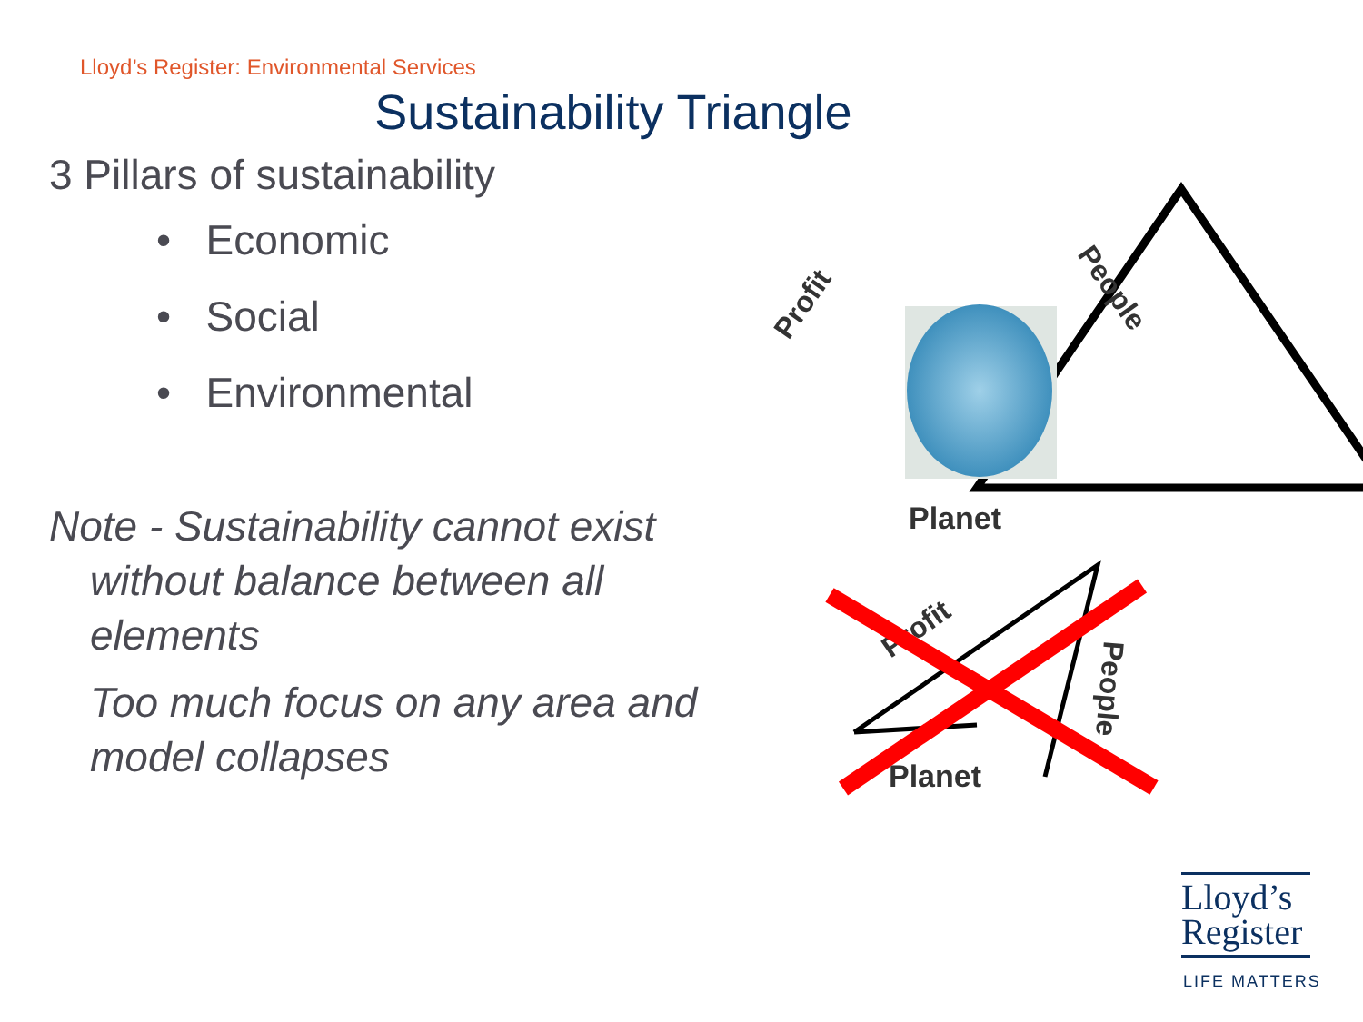Lloyd’s Register: Environmental Services
Sustainability Triangle
3 Pillars of sustainability
• Economic
• Social
• Environmental
Note - Sustainability cannot exist without balance between all elements
Too much focus on any area and model collapses
Profit
People
Planet
Profit
People
Planet
Lloyd’s
Register
LIFE MATTERS